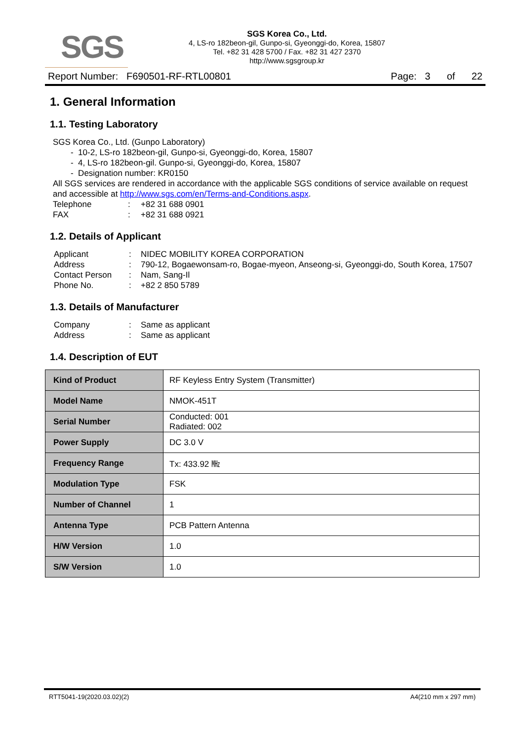SGS
SGS Korea Co., Ltd.
4, LS-ro 182beon-gil, Gunpo-si, Gyeonggi-do, Korea, 15807
Tel. +82 31 428 5700 / Fax. +82 31 427 2370
http://www.sgsgroup.kr
Report Number: F690501-RF-RTL00801 Page: 3 of 22
1. General Information
1.1. Testing Laboratory
SGS Korea Co., Ltd. (Gunpo Laboratory)
- 10-2, LS-ro 182beon-gil, Gunpo-si, Gyeonggi-do, Korea, 15807
- 4, LS-ro 182beon-gil. Gunpo-si, Gyeonggi-do, Korea, 15807
- Designation number: KR0150
All SGS services are rendered in accordance with the applicable SGS conditions of service available on request and accessible at http://www.sgs.com/en/Terms-and-Conditions.aspx.
| Telephone | : | +82 31 688 0901 |
| FAX | : | +82 31 688 0921 |
1.2. Details of Applicant
| Applicant | : | NIDEC MOBILITY KOREA CORPORATION |
| Address | : | 790-12, Bogaewonsam-ro, Bogae-myeon, Anseong-si, Gyeonggi-do, South Korea, 17507 |
| Contact Person | : | Nam, Sang-Il |
| Phone No. | : | +82 2 850 5789 |
1.3. Details of Manufacturer
| Company | : | Same as applicant |
| Address | : | Same as applicant |
1.4. Description of EUT
| Kind of Product | RF Keyless Entry System (Transmitter) |
| Model Name | NMOK-451T |
| Serial Number | Conducted: 001 Radiated: 002 |
| Power Supply | DC 3.0 V |
| Frequency Range | Tx: 433.92 ㎒ |
| Modulation Type | FSK |
| Number of Channel | 1 |
| Antenna Type | PCB Pattern Antenna |
| H/W Version | 1.0 |
| S/W Version | 1.0 |
RTT5041-19(2020.03.02)(2) A4(210 mm x 297 mm)